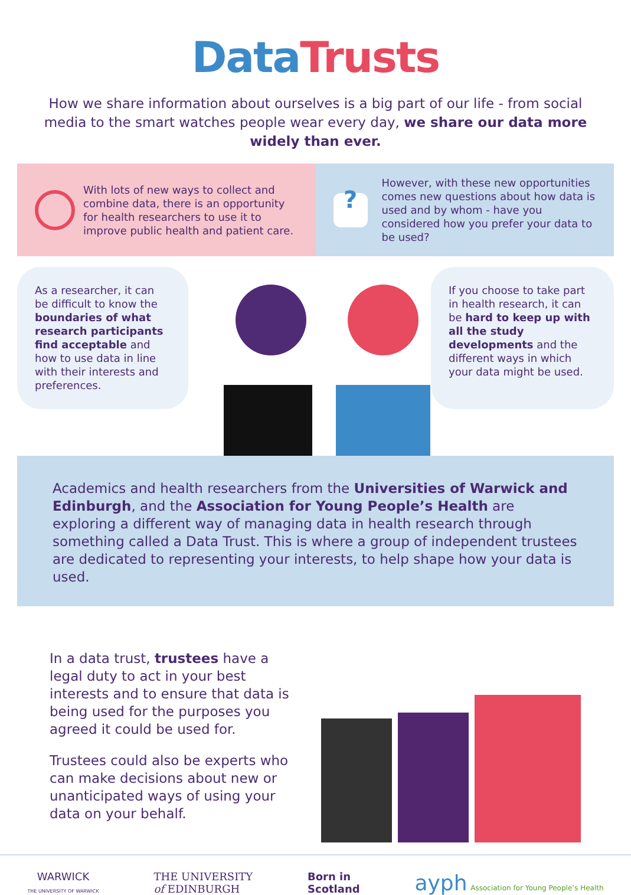Data Trusts
How we share information about ourselves is a big part of our life - from social media to the smart watches people wear every day, we share our data more widely than ever.
With lots of new ways to collect and combine data, there is an opportunity for health researchers to use it to improve public health and patient care.
?
However, with these new opportunities comes new questions about how data is used and by whom - have you considered how you prefer your data to be used?
As a researcher, it can be difficult to know the boundaries of what research participants find acceptable and how to use data in line with their interests and preferences.
If you choose to take part in health research, it can be hard to keep up with all the study developments and the different ways in which your data might be used.
Academics and health researchers from the Universities of Warwick and Edinburgh, and the Association for Young People’s Health are exploring a different way of managing data in health research through something called a Data Trust. This is where a group of independent trustees are dedicated to representing your interests, to help shape how your data is used.
In a data trust, trustees have a legal duty to act in your best interests and to ensure that data is being used for the purposes you agreed it could be used for.
Trustees could also be experts who can make decisions about new or unanticipated ways of using your data on your behalf.
WARWICK
THE UNIVERSITY OF WARWICK
THE UNIVERSITY
of EDINBURGH
Born in
Scotland
ayph Association for Young People’s Health